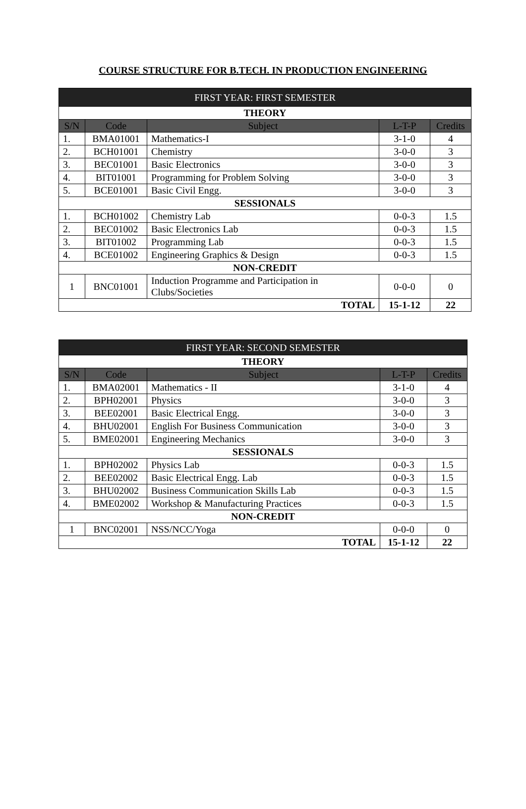COURSE STRUCTURE FOR B.TECH. IN PRODUCTION ENGINEERING
| FIRST YEAR: FIRST SEMESTER | | | | |
| --- | --- | --- | --- | --- |
| THEORY | | | | |
| S/N | Code | Subject | L-T-P | Credits |
| 1. | BMA01001 | Mathematics-I | 3-1-0 | 4 |
| 2. | BCH01001 | Chemistry | 3-0-0 | 3 |
| 3. | BEC01001 | Basic Electronics | 3-0-0 | 3 |
| 4. | BIT01001 | Programming for Problem Solving | 3-0-0 | 3 |
| 5. | BCE01001 | Basic Civil Engg. | 3-0-0 | 3 |
| SESSIONALS | | | | |
| 1. | BCH01002 | Chemistry Lab | 0-0-3 | 1.5 |
| 2. | BEC01002 | Basic Electronics Lab | 0-0-3 | 1.5 |
| 3. | BIT01002 | Programming Lab | 0-0-3 | 1.5 |
| 4. | BCE01002 | Engineering Graphics & Design | 0-0-3 | 1.5 |
| NON-CREDIT | | | | |
| 1 | BNC01001 | Induction Programme and Participation in Clubs/Societies | 0-0-0 | 0 |
| TOTAL | | | 15-1-12 | 22 |
| FIRST YEAR: SECOND SEMESTER | | | | |
| --- | --- | --- | --- | --- |
| THEORY | | | | |
| S/N | Code | Subject | L-T-P | Credits |
| 1. | BMA02001 | Mathematics - II | 3-1-0 | 4 |
| 2. | BPH02001 | Physics | 3-0-0 | 3 |
| 3. | BEE02001 | Basic Electrical Engg. | 3-0-0 | 3 |
| 4. | BHU02001 | English For Business Communication | 3-0-0 | 3 |
| 5. | BME02001 | Engineering Mechanics | 3-0-0 | 3 |
| SESSIONALS | | | | |
| 1. | BPH02002 | Physics Lab | 0-0-3 | 1.5 |
| 2. | BEE02002 | Basic Electrical Engg. Lab | 0-0-3 | 1.5 |
| 3. | BHU02002 | Business Communication Skills Lab | 0-0-3 | 1.5 |
| 4. | BME02002 | Workshop & Manufacturing Practices | 0-0-3 | 1.5 |
| NON-CREDIT | | | | |
| 1 | BNC02001 | NSS/NCC/Yoga | 0-0-0 | 0 |
| TOTAL | | | 15-1-12 | 22 |